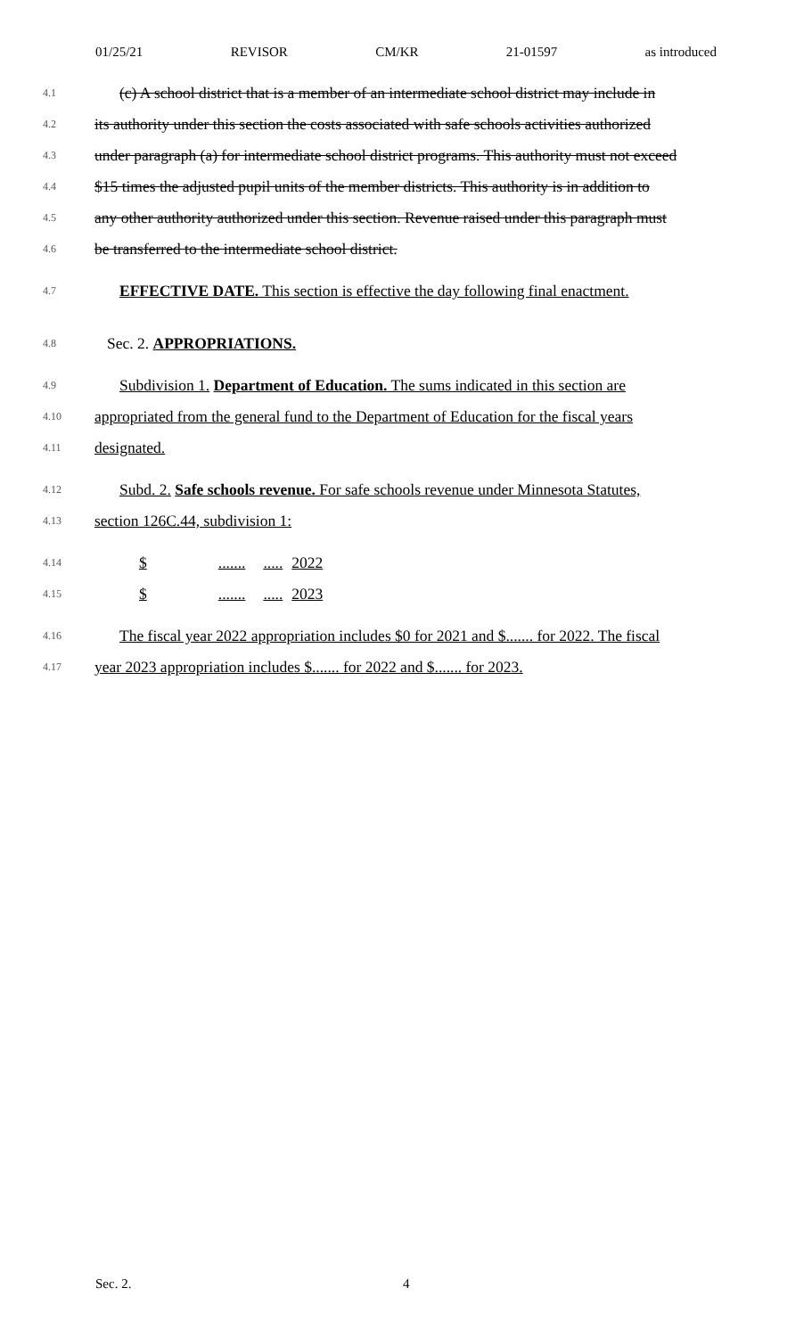01/25/21 REVISOR CM/KR 21-01597 as introduced
4.1 (c) A school district that is a member of an intermediate school district may include in
4.2 its authority under this section the costs associated with safe schools activities authorized
4.3 under paragraph (a) for intermediate school district programs. This authority must not exceed
4.4 $15 times the adjusted pupil units of the member districts. This authority is in addition to
4.5 any other authority authorized under this section. Revenue raised under this paragraph must
4.6 be transferred to the intermediate school district.
4.7 EFFECTIVE DATE. This section is effective the day following final enactment.
4.8 Sec. 2. APPROPRIATIONS.
4.9 Subdivision 1. Department of Education. The sums indicated in this section are
4.10 appropriated from the general fund to the Department of Education for the fiscal years
4.11 designated.
4.12 Subd. 2. Safe schools revenue. For safe schools revenue under Minnesota Statutes,
4.13 section 126C.44, subdivision 1:
4.14 $............ 2022
4.15 $............ 2023
4.16 The fiscal year 2022 appropriation includes $0 for 2021 and $....... for 2022. The fiscal
4.17 year 2023 appropriation includes $....... for 2022 and $....... for 2023.
Sec. 2. 4